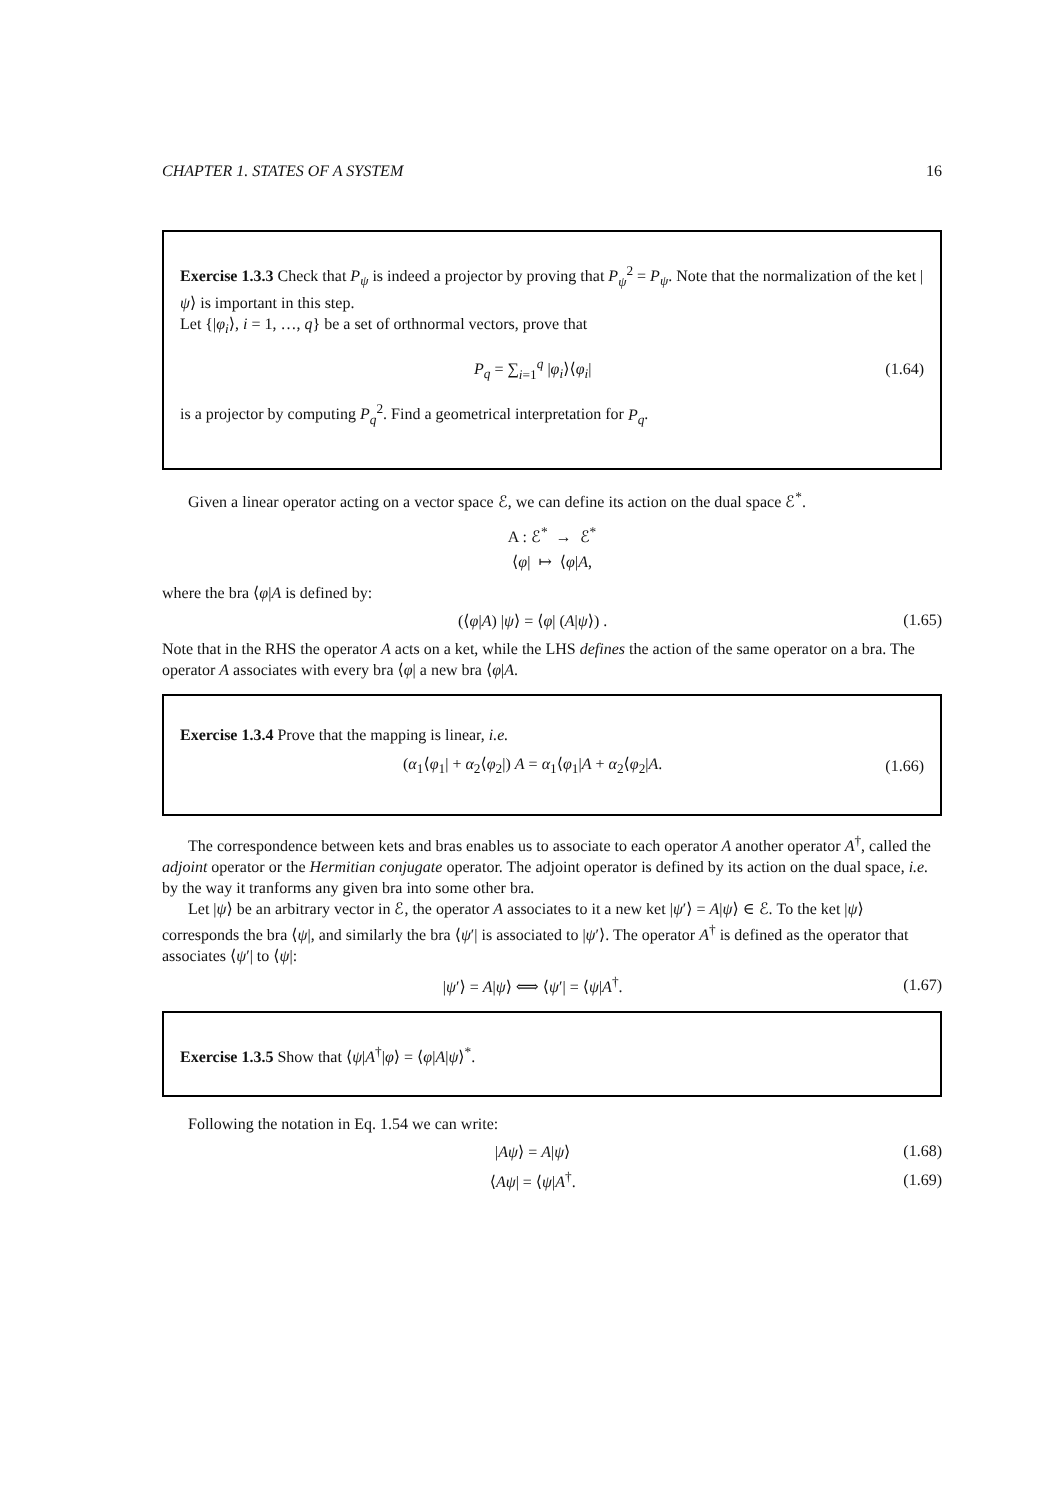CHAPTER 1. STATES OF A SYSTEM 16
Exercise 1.3.3 Check that P<sub>ψ</sub> is indeed a projector by proving that P<sub>ψ</sub><sup>2</sup> = P<sub>ψ</sub>. Note that the normalization of the ket |ψ⟩ is important in this step.
Let {|φ<sub>i</sub>⟩, i = 1, …, q} be a set of orthnormal vectors, prove that
P<sub>q</sub> = ∑<sub>i=1</sub><sup>q</sup> |φ<sub>i</sub>⟩⟨φ<sub>i</sub>| (1.64)
is a projector by computing P<sub>q</sub><sup>2</sup>. Find a geometrical interpretation for P<sub>q</sub>.
Given a linear operator acting on a vector space ℰ, we can define its action on the dual space ℰ<sup>*</sup>.
A : ℰ<sup>*</sup> → ℰ<sup>*</sup>
⟨φ| ↦ ⟨φ|A,
where the bra ⟨φ|A is defined by:
(⟨φ|A) |ψ⟩ = ⟨φ| (A|ψ⟩) . (1.65)
Note that in the RHS the operator A acts on a ket, while the LHS defines the action of the same operator on a bra. The operator A associates with every bra ⟨φ| a new bra ⟨φ|A.
Exercise 1.3.4 Prove that the mapping is linear, i.e.
(α<sub>1</sub>⟨φ<sub>1</sub>| + α<sub>2</sub>⟨φ<sub>2</sub>|) A = α<sub>1</sub>⟨φ<sub>1</sub>|A + α<sub>2</sub>⟨φ<sub>2</sub>|A. (1.66)
The correspondence between kets and bras enables us to associate to each operator A another operator A<sup>†</sup>, called the adjoint operator or the Hermitian conjugate operator. The adjoint operator is defined by its action on the dual space, i.e. by the way it tranforms any given bra into some other bra.
Let |ψ⟩ be an arbitrary vector in ℰ, the operator A associates to it a new ket |ψ′⟩ = A|ψ⟩ ∈ ℰ. To the ket |ψ⟩ corresponds the bra ⟨ψ|, and similarly the bra ⟨ψ′| is associated to |ψ′⟩. The operator A<sup>†</sup> is defined as the operator that associates ⟨ψ′| to ⟨ψ|:
|ψ′⟩ = A|ψ⟩ ⟺ ⟨ψ′| = ⟨ψ|A<sup>†</sup>. (1.67)
Exercise 1.3.5 Show that ⟨ψ|A<sup>†</sup>|φ⟩ = ⟨φ|A|ψ⟩<sup>*</sup>.
Following the notation in Eq. 1.54 we can write:
|Aψ⟩ = A|ψ⟩ (1.68)
⟨Aψ| = ⟨ψ|A<sup>†</sup>. (1.69)